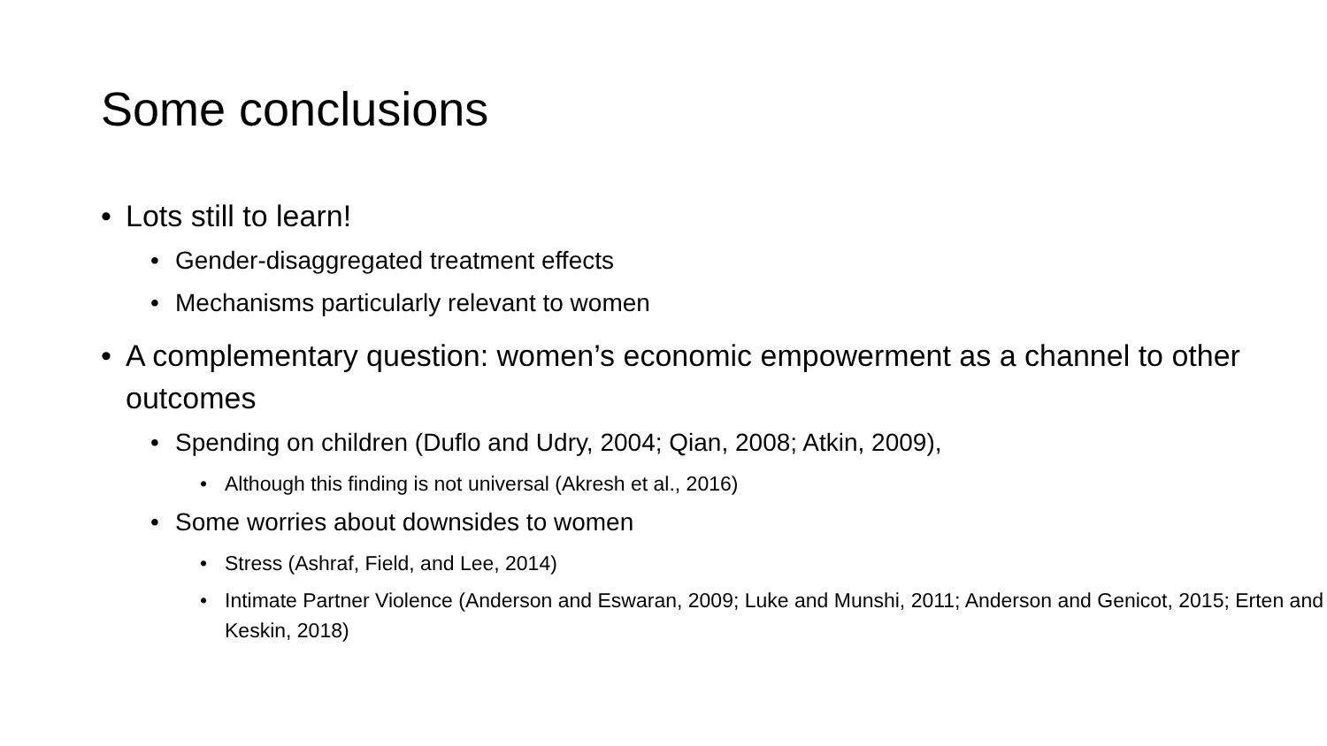Some conclusions
• Lots still to learn!
• Gender-disaggregated treatment effects
• Mechanisms particularly relevant to women
• A complementary question: women’s economic empowerment as a channel to other outcomes
• Spending on children (Duflo and Udry, 2004; Qian, 2008; Atkin, 2009),
• Although this finding is not universal (Akresh et al., 2016)
• Some worries about downsides to women
• Stress (Ashraf, Field, and Lee, 2014)
• Intimate Partner Violence (Anderson and Eswaran, 2009; Luke and Munshi, 2011; Anderson and Genicot, 2015; Erten and Keskin, 2018)